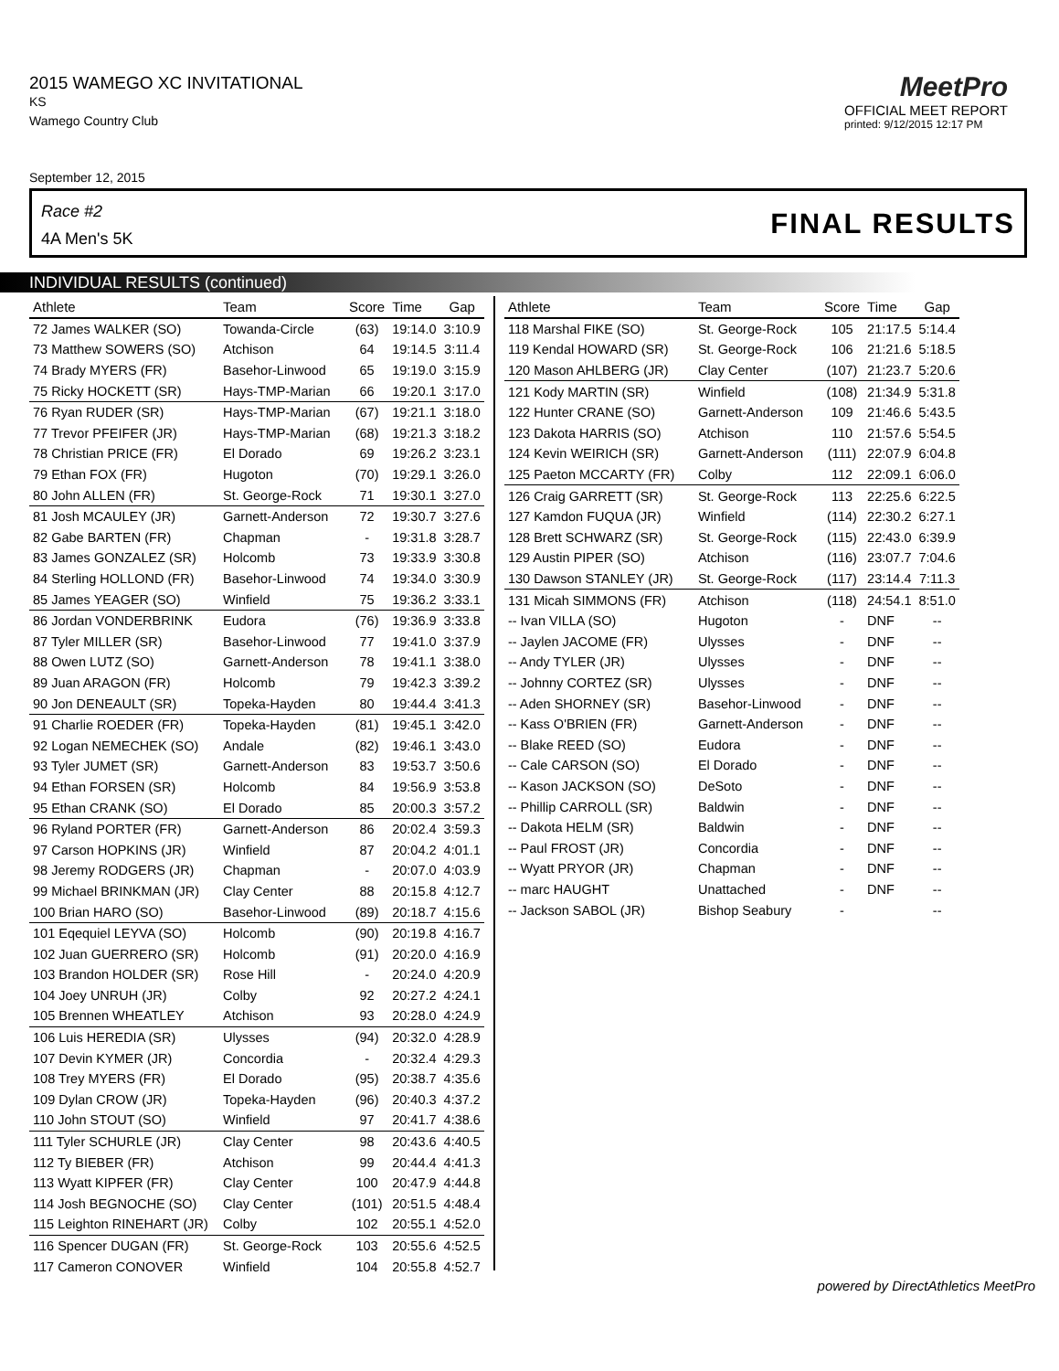2015 WAMEGO XC INVITATIONAL
KS
Wamego Country Club
MeetPro
OFFICIAL MEET REPORT
printed: 9/12/2015 12:17 PM
September 12, 2015
Race #2
4A Men's 5K FINAL RESULTS
INDIVIDUAL RESULTS (continued)
| Athlete | Team | Score | Time | Gap |
| --- | --- | --- | --- | --- |
| 72 James WALKER (SO) | Towanda-Circle | (63) | 19:14.0 | 3:10.9 |
| 73 Matthew SOWERS (SO) | Atchison | 64 | 19:14.5 | 3:11.4 |
| 74 Brady MYERS (FR) | Basehor-Linwood | 65 | 19:19.0 | 3:15.9 |
| 75 Ricky HOCKETT (SR) | Hays-TMP-Marian | 66 | 19:20.1 | 3:17.0 |
| 76 Ryan RUDER (SR) | Hays-TMP-Marian | (67) | 19:21.1 | 3:18.0 |
| 77 Trevor PFEIFER (JR) | Hays-TMP-Marian | (68) | 19:21.3 | 3:18.2 |
| 78 Christian PRICE (FR) | El Dorado | 69 | 19:26.2 | 3:23.1 |
| 79 Ethan FOX (FR) | Hugoton | (70) | 19:29.1 | 3:26.0 |
| 80 John ALLEN (FR) | St. George-Rock | 71 | 19:30.1 | 3:27.0 |
| 81 Josh MCAULEY (JR) | Garnett-Anderson | 72 | 19:30.7 | 3:27.6 |
| 82 Gabe BARTEN (FR) | Chapman | - | 19:31.8 | 3:28.7 |
| 83 James GONZALEZ (SR) | Holcomb | 73 | 19:33.9 | 3:30.8 |
| 84 Sterling HOLLOND (FR) | Basehor-Linwood | 74 | 19:34.0 | 3:30.9 |
| 85 James YEAGER (SO) | Winfield | 75 | 19:36.2 | 3:33.1 |
| 86 Jordan VONDERBRINK | Eudora | (76) | 19:36.9 | 3:33.8 |
| 87 Tyler MILLER (SR) | Basehor-Linwood | 77 | 19:41.0 | 3:37.9 |
| 88 Owen LUTZ (SO) | Garnett-Anderson | 78 | 19:41.1 | 3:38.0 |
| 89 Juan ARAGON (FR) | Holcomb | 79 | 19:42.3 | 3:39.2 |
| 90 Jon DENEAULT (SR) | Topeka-Hayden | 80 | 19:44.4 | 3:41.3 |
| 91 Charlie ROEDER (FR) | Topeka-Hayden | (81) | 19:45.1 | 3:42.0 |
| 92 Logan NEMECHEK (SO) | Andale | (82) | 19:46.1 | 3:43.0 |
| 93 Tyler JUMET (SR) | Garnett-Anderson | 83 | 19:53.7 | 3:50.6 |
| 94 Ethan FORSEN (SR) | Holcomb | 84 | 19:56.9 | 3:53.8 |
| 95 Ethan CRANK (SO) | El Dorado | 85 | 20:00.3 | 3:57.2 |
| 96 Ryland PORTER (FR) | Garnett-Anderson | 86 | 20:02.4 | 3:59.3 |
| 97 Carson HOPKINS (JR) | Winfield | 87 | 20:04.2 | 4:01.1 |
| 98 Jeremy RODGERS (JR) | Chapman | - | 20:07.0 | 4:03.9 |
| 99 Michael BRINKMAN (JR) | Clay Center | 88 | 20:15.8 | 4:12.7 |
| 100 Brian HARO (SO) | Basehor-Linwood | (89) | 20:18.7 | 4:15.6 |
| 101 Eqequiel LEYVA (SO) | Holcomb | (90) | 20:19.8 | 4:16.7 |
| 102 Juan GUERRERO (SR) | Holcomb | (91) | 20:20.0 | 4:16.9 |
| 103 Brandon HOLDER (SR) | Rose Hill | - | 20:24.0 | 4:20.9 |
| 104 Joey UNRUH (JR) | Colby | 92 | 20:27.2 | 4:24.1 |
| 105 Brennen WHEATLEY | Atchison | 93 | 20:28.0 | 4:24.9 |
| 106 Luis HEREDIA (SR) | Ulysses | (94) | 20:32.0 | 4:28.9 |
| 107 Devin KYMER (JR) | Concordia | - | 20:32.4 | 4:29.3 |
| 108 Trey MYERS (FR) | El Dorado | (95) | 20:38.7 | 4:35.6 |
| 109 Dylan CROW (JR) | Topeka-Hayden | (96) | 20:40.3 | 4:37.2 |
| 110 John STOUT (SO) | Winfield | 97 | 20:41.7 | 4:38.6 |
| 111 Tyler SCHURLE (JR) | Clay Center | 98 | 20:43.6 | 4:40.5 |
| 112 Ty BIEBER (FR) | Atchison | 99 | 20:44.4 | 4:41.3 |
| 113 Wyatt KIPFER (FR) | Clay Center | 100 | 20:47.9 | 4:44.8 |
| 114 Josh BEGNOCHE (SO) | Clay Center | (101) | 20:51.5 | 4:48.4 |
| 115 Leighton RINEHART (JR) | Colby | 102 | 20:55.1 | 4:52.0 |
| 116 Spencer DUGAN (FR) | St. George-Rock | 103 | 20:55.6 | 4:52.5 |
| 117 Cameron CONOVER | Winfield | 104 | 20:55.8 | 4:52.7 |
| Athlete | Team | Score | Time | Gap |
| --- | --- | --- | --- | --- |
| 118 Marshal FIKE (SO) | St. George-Rock | 105 | 21:17.5 | 5:14.4 |
| 119 Kendal HOWARD (SR) | St. George-Rock | 106 | 21:21.6 | 5:18.5 |
| 120 Mason AHLBERG (JR) | Clay Center | (107) | 21:23.7 | 5:20.6 |
| 121 Kody MARTIN (SR) | Winfield | (108) | 21:34.9 | 5:31.8 |
| 122 Hunter CRANE (SO) | Garnett-Anderson | 109 | 21:46.6 | 5:43.5 |
| 123 Dakota HARRIS (SO) | Atchison | 110 | 21:57.6 | 5:54.5 |
| 124 Kevin WEIRICH (SR) | Garnett-Anderson | (111) | 22:07.9 | 6:04.8 |
| 125 Paeton MCCARTY (FR) | Colby | 112 | 22:09.1 | 6:06.0 |
| 126 Craig GARRETT (SR) | St. George-Rock | 113 | 22:25.6 | 6:22.5 |
| 127 Kamdon FUQUA (JR) | Winfield | (114) | 22:30.2 | 6:27.1 |
| 128 Brett SCHWARZ (SR) | St. George-Rock | (115) | 22:43.0 | 6:39.9 |
| 129 Austin PIPER (SO) | Atchison | (116) | 23:07.7 | 7:04.6 |
| 130 Dawson STANLEY (JR) | St. George-Rock | (117) | 23:14.4 | 7:11.3 |
| 131 Micah SIMMONS (FR) | Atchison | (118) | 24:54.1 | 8:51.0 |
| -- Ivan VILLA (SO) | Hugoton | - | DNF | -- |
| -- Jaylen JACOME (FR) | Ulysses | - | DNF | -- |
| -- Andy TYLER (JR) | Ulysses | - | DNF | -- |
| -- Johnny CORTEZ (SR) | Ulysses | - | DNF | -- |
| -- Aden SHORNEY (SR) | Basehor-Linwood | - | DNF | -- |
| -- Kass O'BRIEN (FR) | Garnett-Anderson | - | DNF | -- |
| -- Blake REED (SO) | Eudora | - | DNF | -- |
| -- Cale CARSON (SO) | El Dorado | - | DNF | -- |
| -- Kason JACKSON (SO) | DeSoto | - | DNF | -- |
| -- Phillip CARROLL (SR) | Baldwin | - | DNF | -- |
| -- Dakota HELM (SR) | Baldwin | - | DNF | -- |
| -- Paul FROST (JR) | Concordia | - | DNF | -- |
| -- Wyatt PRYOR (JR) | Chapman | - | DNF | -- |
| -- marc HAUGHT | Unattached | - | DNF | -- |
| -- Jackson SABOL (JR) | Bishop Seabury | - | | -- |
powered by DirectAthletics MeetPro